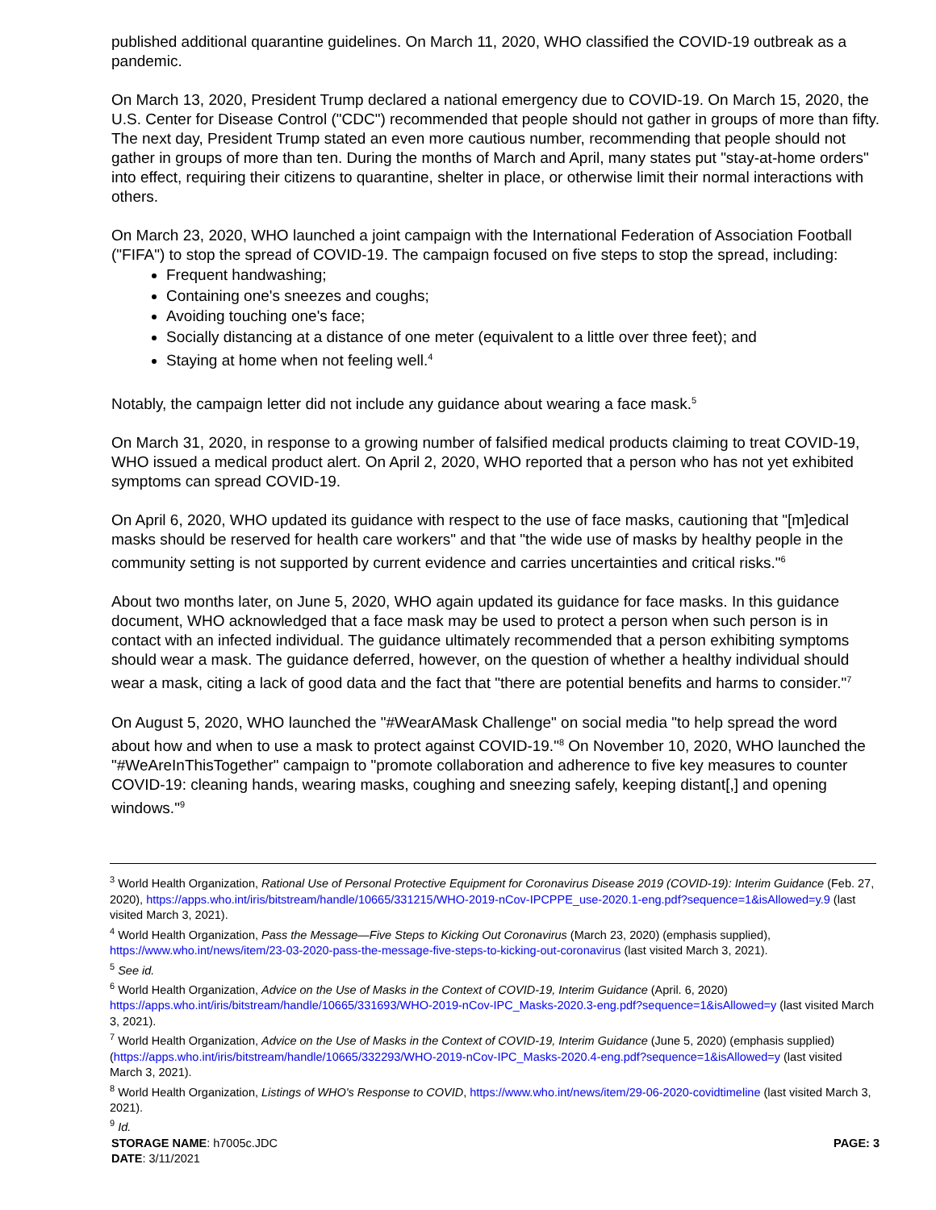published additional quarantine guidelines. On March 11, 2020, WHO classified the COVID-19 outbreak as a pandemic.
On March 13, 2020, President Trump declared a national emergency due to COVID-19. On March 15, 2020, the U.S. Center for Disease Control ("CDC") recommended that people should not gather in groups of more than fifty. The next day, President Trump stated an even more cautious number, recommending that people should not gather in groups of more than ten. During the months of March and April, many states put "stay-at-home orders" into effect, requiring their citizens to quarantine, shelter in place, or otherwise limit their normal interactions with others.
On March 23, 2020, WHO launched a joint campaign with the International Federation of Association Football ("FIFA") to stop the spread of COVID-19. The campaign focused on five steps to stop the spread, including:
Frequent handwashing;
Containing one's sneezes and coughs;
Avoiding touching one's face;
Socially distancing at a distance of one meter (equivalent to a little over three feet); and
Staying at home when not feeling well.<sup>4</sup>
Notably, the campaign letter did not include any guidance about wearing a face mask.<sup>5</sup>
On March 31, 2020, in response to a growing number of falsified medical products claiming to treat COVID-19, WHO issued a medical product alert. On April 2, 2020, WHO reported that a person who has not yet exhibited symptoms can spread COVID-19.
On April 6, 2020, WHO updated its guidance with respect to the use of face masks, cautioning that "[m]edical masks should be reserved for health care workers" and that "the wide use of masks by healthy people in the community setting is not supported by current evidence and carries uncertainties and critical risks."<sup>6</sup>
About two months later, on June 5, 2020, WHO again updated its guidance for face masks. In this guidance document, WHO acknowledged that a face mask may be used to protect a person when such person is in contact with an infected individual. The guidance ultimately recommended that a person exhibiting symptoms should wear a mask. The guidance deferred, however, on the question of whether a healthy individual should wear a mask, citing a lack of good data and the fact that "there are potential benefits and harms to consider."<sup>7</sup>
On August 5, 2020, WHO launched the "#WearAMask Challenge" on social media "to help spread the word about how and when to use a mask to protect against COVID-19."<sup>8</sup> On November 10, 2020, WHO launched the "#WeAreInThisTogether" campaign to "promote collaboration and adherence to five key measures to counter COVID-19: cleaning hands, wearing masks, coughing and sneezing safely, keeping distant[,] and opening windows."<sup>9</sup>
<sup>3</sup> World Health Organization, Rational Use of Personal Protective Equipment for Coronavirus Disease 2019 (COVID-19): Interim Guidance (Feb. 27, 2020), https://apps.who.int/iris/bitstream/handle/10665/331215/WHO-2019-nCov-IPCPPE_use-2020.1-eng.pdf?sequence=1&isAllowed=y.9 (last visited March 3, 2021).
<sup>4</sup> World Health Organization, Pass the Message—Five Steps to Kicking Out Coronavirus (March 23, 2020) (emphasis supplied), https://www.who.int/news/item/23-03-2020-pass-the-message-five-steps-to-kicking-out-coronavirus (last visited March 3, 2021).
<sup>5</sup> See id.
<sup>6</sup> World Health Organization, Advice on the Use of Masks in the Context of COVID-19, Interim Guidance (April. 6, 2020) https://apps.who.int/iris/bitstream/handle/10665/331693/WHO-2019-nCov-IPC_Masks-2020.3-eng.pdf?sequence=1&isAllowed=y (last visited March 3, 2021).
<sup>7</sup> World Health Organization, Advice on the Use of Masks in the Context of COVID-19, Interim Guidance (June 5, 2020) (emphasis supplied) (https://apps.who.int/iris/bitstream/handle/10665/332293/WHO-2019-nCov-IPC_Masks-2020.4-eng.pdf?sequence=1&isAllowed=y (last visited March 3, 2021).
<sup>8</sup> World Health Organization, Listings of WHO's Response to COVID, https://www.who.int/news/item/29-06-2020-covidtimeline (last visited March 3, 2021).
<sup>9</sup> Id.
STORAGE NAME: h7005c.JDC PAGE: 3
DATE: 3/11/2021